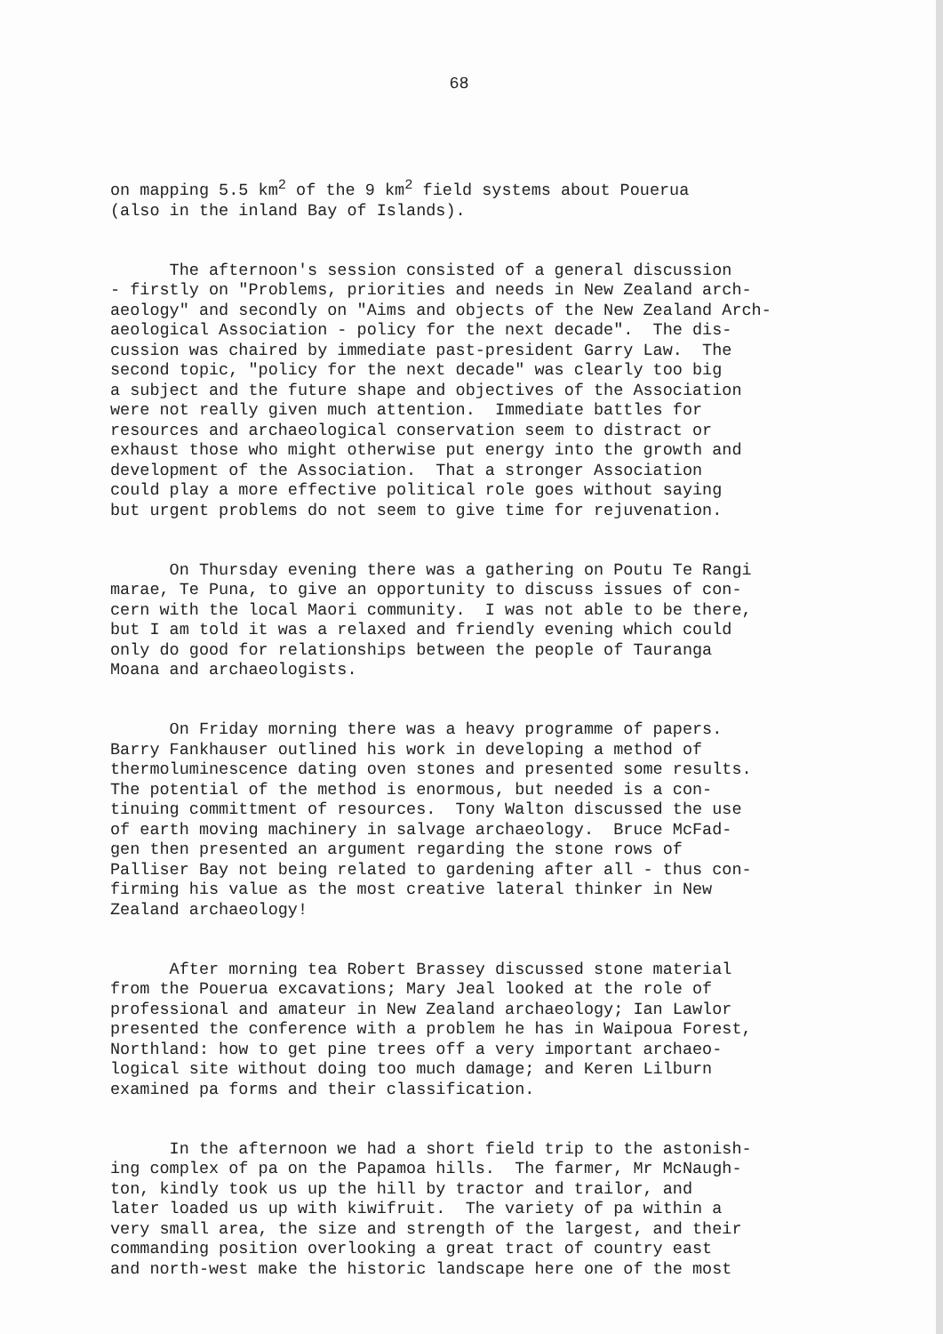68
on mapping 5.5 km<sup>2</sup> of the 9 km<sup>2</sup> field systems about Pouerua (also in the inland Bay of Islands).
The afternoon's session consisted of a general discussion - firstly on "Problems, priorities and needs in New Zealand arch- aeology" and secondly on "Aims and objects of the New Zealand Arch- aeological Association - policy for the next decade". The dis- cussion was chaired by immediate past-president Garry Law. The second topic, "policy for the next decade" was clearly too big a subject and the future shape and objectives of the Association were not really given much attention. Immediate battles for resources and archaeological conservation seem to distract or exhaust those who might otherwise put energy into the growth and development of the Association. That a stronger Association could play a more effective political role goes without saying but urgent problems do not seem to give time for rejuvenation.
On Thursday evening there was a gathering on Poutu Te Rangi marae, Te Puna, to give an opportunity to discuss issues of con- cern with the local Maori community. I was not able to be there, but I am told it was a relaxed and friendly evening which could only do good for relationships between the people of Tauranga Moana and archaeologists.
On Friday morning there was a heavy programme of papers. Barry Fankhauser outlined his work in developing a method of thermoluminescence dating oven stones and presented some results. The potential of the method is enormous, but needed is a con- tinuing committment of resources. Tony Walton discussed the use of earth moving machinery in salvage archaeology. Bruce McFad- gen then presented an argument regarding the stone rows of Palliser Bay not being related to gardening after all - thus con- firming his value as the most creative lateral thinker in New Zealand archaeology!
After morning tea Robert Brassey discussed stone material from the Pouerua excavations; Mary Jeal looked at the role of professional and amateur in New Zealand archaeology; Ian Lawlor presented the conference with a problem he has in Waipoua Forest, Northland: how to get pine trees off a very important archaeo- logical site without doing too much damage; and Keren Lilburn examined pa forms and their classification.
In the afternoon we had a short field trip to the astonish- ing complex of pa on the Papamoa hills. The farmer, Mr McNaugh- ton, kindly took us up the hill by tractor and trailor, and later loaded us up with kiwifruit. The variety of pa within a very small area, the size and strength of the largest, and their commanding position overlooking a great tract of country east and north-west make the historic landscape here one of the most